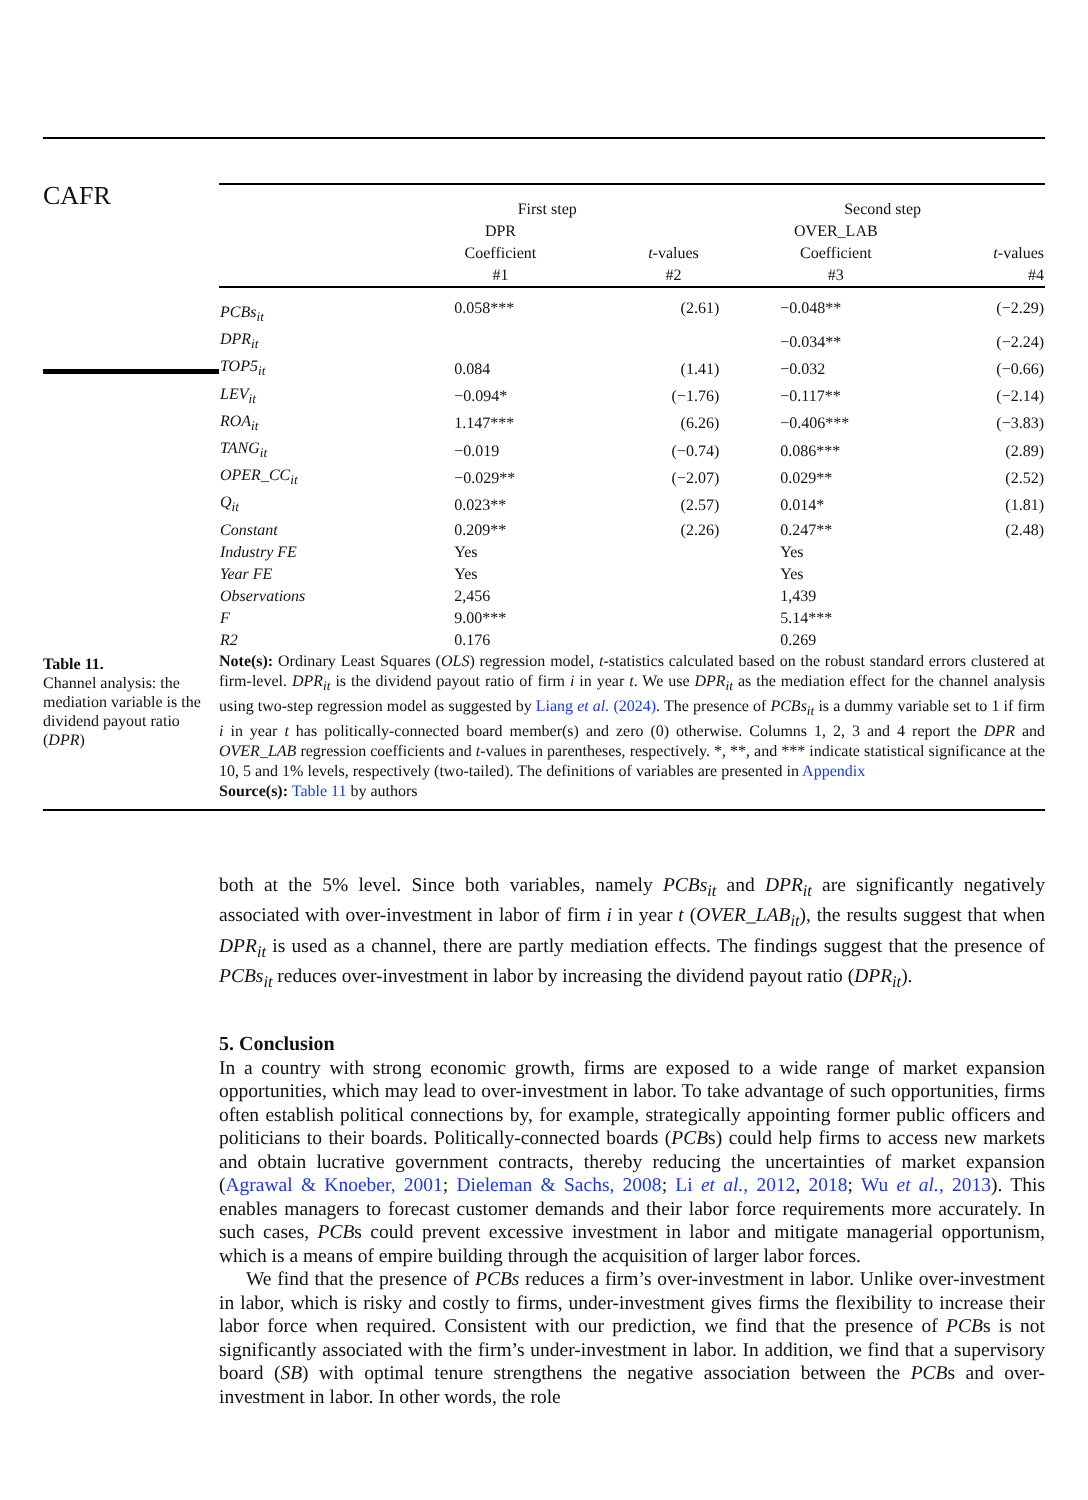CAFR
Table 11.
Channel analysis: the mediation variable is the dividend payout ratio (DPR)
| | First step | | Second step | |
| | DPR | | OVER_LAB | |
| | Coefficient | t -values | Coefficient | t -values |
| | #1 | #2 | #3 | #4 |
| PCBs<sub>it</sub> | 0.058*** | (2.61) | −0.048** | (−2.29) |
| DPR<sub>it</sub> | | | −0.034** | (−2.24) |
| TOP5<sub>it</sub> | 0.084 | (1.41) | −0.032 | (−0.66) |
| LEV<sub>it</sub> | −0.094* | (−1.76) | −0.117** | (−2.14) |
| ROA<sub>it</sub> | 1.147*** | (6.26) | −0.406*** | (−3.83) |
| TANG<sub>it</sub> | −0.019 | (−0.74) | 0.086*** | (2.89) |
| OPER_CC<sub>it</sub> | −0.029** | (−2.07) | 0.029** | (2.52) |
| Q<sub>it</sub> | 0.023** | (2.57) | 0.014* | (1.81) |
| Constant | 0.209** | (2.26) | 0.247** | (2.48) |
| Industry FE | Yes | | Yes | |
| Year FE | Yes | | Yes | |
| Observations | 2,456 | | 1,439 | |
| F | 9.00*** | | 5.14*** | |
| R2 | 0.176 | | 0.269 | |
Note(s): Ordinary Least Squares (OLS) regression model, t-statistics calculated based on the robust standard errors clustered at firm-level. DPR<sub>it</sub> is the dividend payout ratio of firm i in year t. We use DPR<sub>it</sub> as the mediation effect for the channel analysis using two-step regression model as suggested by Liang et al. (2024). The presence of PCBs<sub>it</sub> is a dummy variable set to 1 if firm i in year t has politically-connected board member(s) and zero (0) otherwise. Columns 1, 2, 3 and 4 report the DPR and OVER_LAB regression coefficients and t-values in parentheses, respectively. *, **, and *** indicate statistical significance at the 10, 5 and 1% levels, respectively (two-tailed). The definitions of variables are presented in Appendix
Source(s): Table 11 by authors
both at the 5% level. Since both variables, namely PCBs<sub>it</sub> and DPR<sub>it</sub> are significantly negatively associated with over-investment in labor of firm i in year t (OVER_LAB<sub>it</sub>), the results suggest that when DPR<sub>it</sub> is used as a channel, there are partly mediation effects. The findings suggest that the presence of PCBs<sub>it</sub> reduces over-investment in labor by increasing the dividend payout ratio (DPR<sub>it</sub>).
5. Conclusion
In a country with strong economic growth, firms are exposed to a wide range of market expansion opportunities, which may lead to over-investment in labor. To take advantage of such opportunities, firms often establish political connections by, for example, strategically appointing former public officers and politicians to their boards. Politically-connected boards (PCBs) could help firms to access new markets and obtain lucrative government contracts, thereby reducing the uncertainties of market expansion (Agrawal & Knoeber, 2001; Dieleman & Sachs, 2008; Li et al., 2012, 2018; Wu et al., 2013). This enables managers to forecast customer demands and their labor force requirements more accurately. In such cases, PCBs could prevent excessive investment in labor and mitigate managerial opportunism, which is a means of empire building through the acquisition of larger labor forces.
We find that the presence of PCBs reduces a firm’s over-investment in labor. Unlike over-investment in labor, which is risky and costly to firms, under-investment gives firms the flexibility to increase their labor force when required. Consistent with our prediction, we find that the presence of PCBs is not significantly associated with the firm’s under-investment in labor. In addition, we find that a supervisory board (SB) with optimal tenure strengthens the negative association between the PCBs and over-investment in labor. In other words, the role